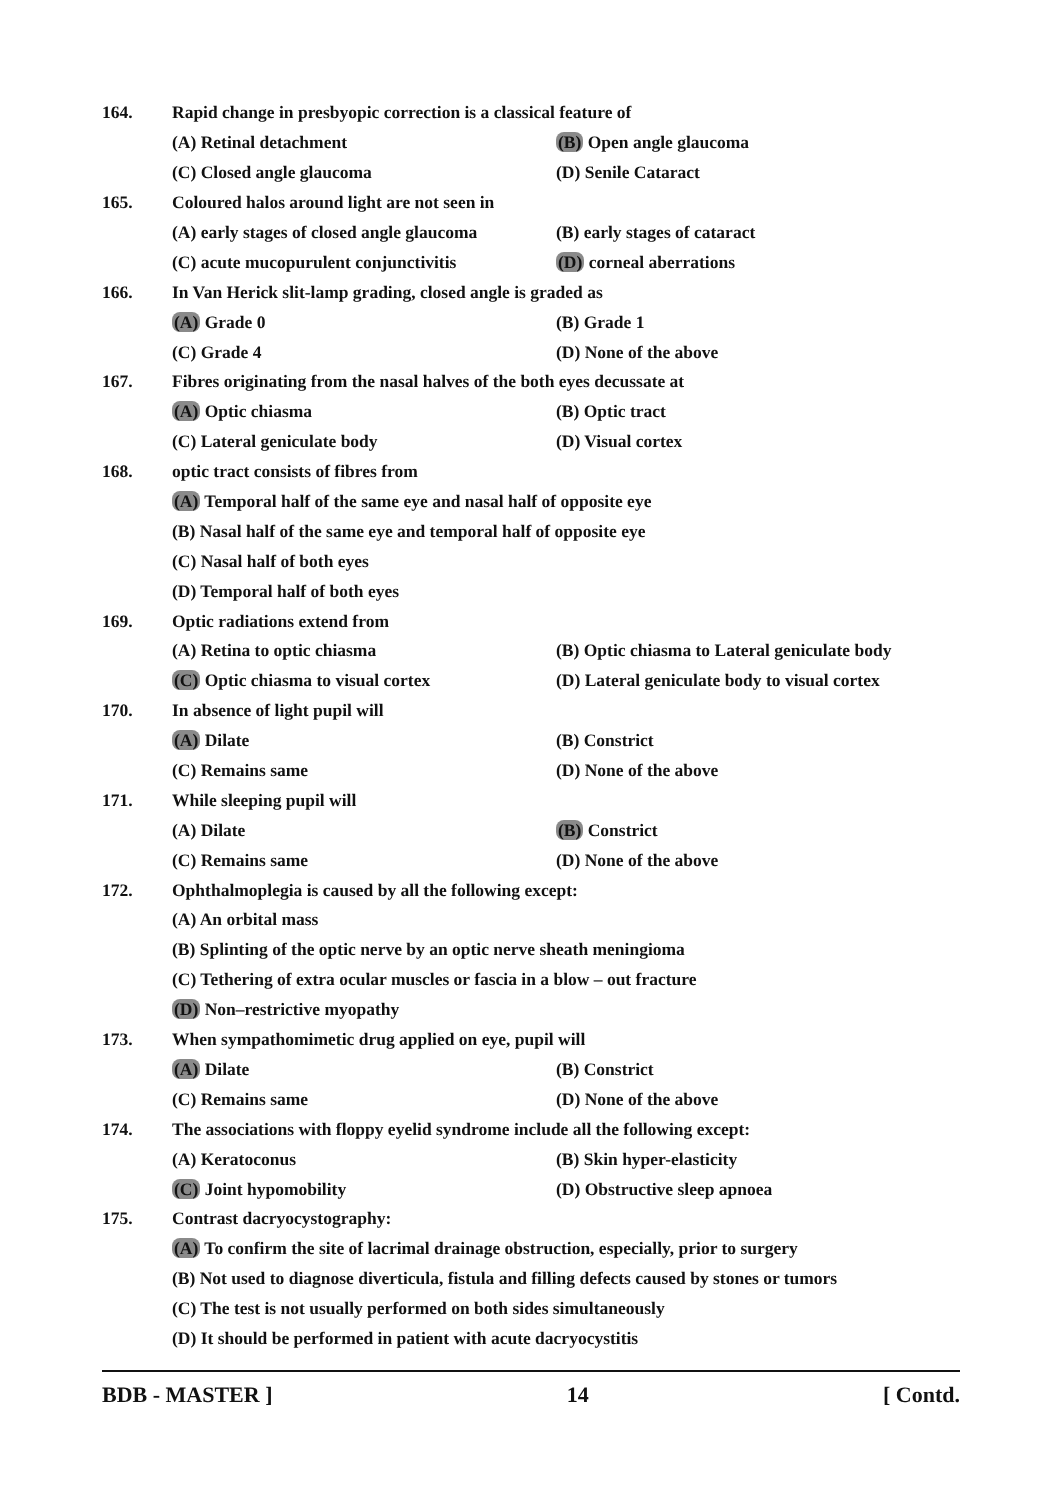164. Rapid change in presbyopic correction is a classical feature of
(A) Retinal detachment (B) Open angle glaucoma
(C) Closed angle glaucoma (D) Senile Cataract
165. Coloured halos around light are not seen in
(A) early stages of closed angle glaucoma (B) early stages of cataract
(C) acute mucopurulent conjunctivitis (D) corneal aberrations
166. In Van Herick slit-lamp grading, closed angle is graded as
(A) Grade 0 (B) Grade 1
(C) Grade 4 (D) None of the above
167. Fibres originating from the nasal halves of the both eyes decussate at
(A) Optic chiasma (B) Optic tract
(C) Lateral geniculate body (D) Visual cortex
168. optic tract consists of fibres from
(A) Temporal half of the same eye and nasal half of opposite eye
(B) Nasal half of the same eye and temporal half of opposite eye
(C) Nasal half of both eyes
(D) Temporal half of both eyes
169. Optic radiations extend from
(A) Retina to optic chiasma (B) Optic chiasma to Lateral geniculate body
(C) Optic chiasma to visual cortex (D) Lateral geniculate body to visual cortex
170. In absence of light pupil will
(A) Dilate (B) Constrict
(C) Remains same (D) None of the above
171. While sleeping pupil will
(A) Dilate (B) Constrict
(C) Remains same (D) None of the above
172. Ophthalmoplegia is caused by all the following except:
(A) An orbital mass
(B) Splinting of the optic nerve by an optic nerve sheath meningioma
(C) Tethering of extra ocular muscles or fascia in a blow – out fracture
(D) Non–restrictive myopathy
173. When sympathomimetic drug applied on eye, pupil will
(A) Dilate (B) Constrict
(C) Remains same (D) None of the above
174. The associations with floppy eyelid syndrome include all the following except:
(A) Keratoconus (B) Skin hyper-elasticity
(C) Joint hypomobility (D) Obstructive sleep apnoea
175. Contrast dacryocystography:
(A) To confirm the site of lacrimal drainage obstruction, especially, prior to surgery
(B) Not used to diagnose diverticula, fistula and filling defects caused by stones or tumors
(C) The test is not usually performed on both sides simultaneously
(D) It should be performed in patient with acute dacryocystitis
BDB - MASTER ] 14 [ Contd.